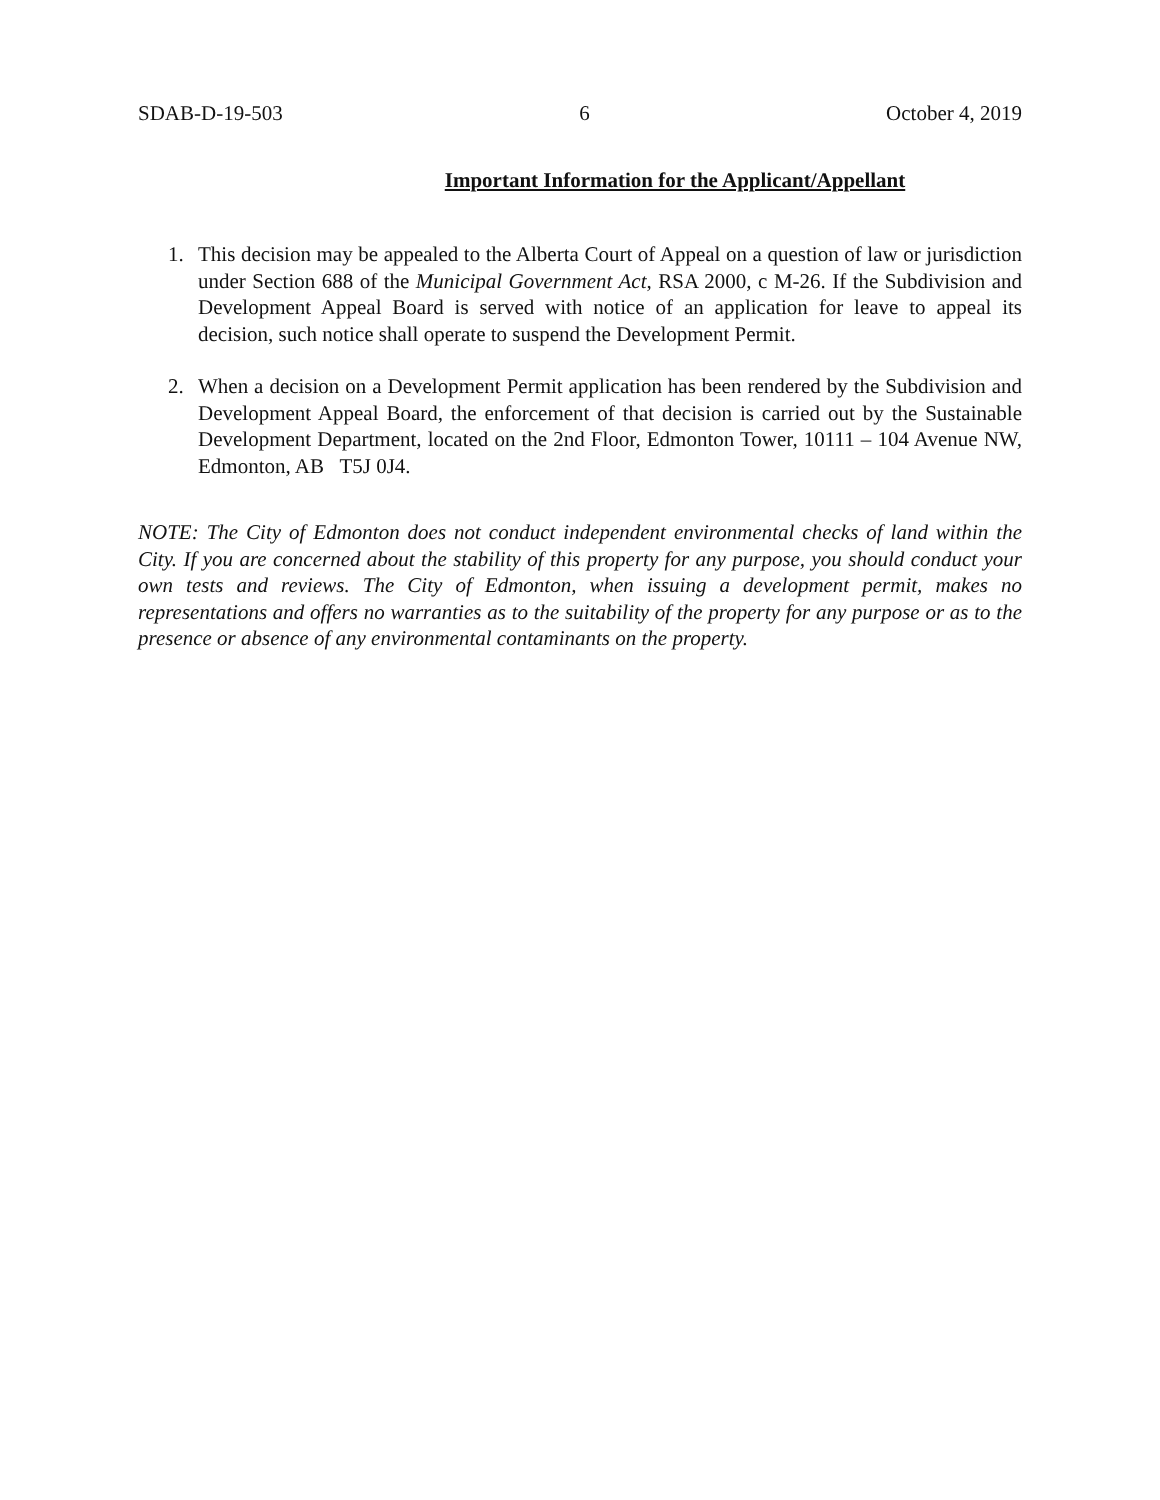SDAB-D-19-503 6 October 4, 2019
Important Information for the Applicant/Appellant
1. This decision may be appealed to the Alberta Court of Appeal on a question of law or jurisdiction under Section 688 of the Municipal Government Act, RSA 2000, c M-26. If the Subdivision and Development Appeal Board is served with notice of an application for leave to appeal its decision, such notice shall operate to suspend the Development Permit.
2. When a decision on a Development Permit application has been rendered by the Subdivision and Development Appeal Board, the enforcement of that decision is carried out by the Sustainable Development Department, located on the 2nd Floor, Edmonton Tower, 10111 – 104 Avenue NW, Edmonton, AB T5J 0J4.
NOTE: The City of Edmonton does not conduct independent environmental checks of land within the City. If you are concerned about the stability of this property for any purpose, you should conduct your own tests and reviews. The City of Edmonton, when issuing a development permit, makes no representations and offers no warranties as to the suitability of the property for any purpose or as to the presence or absence of any environmental contaminants on the property.